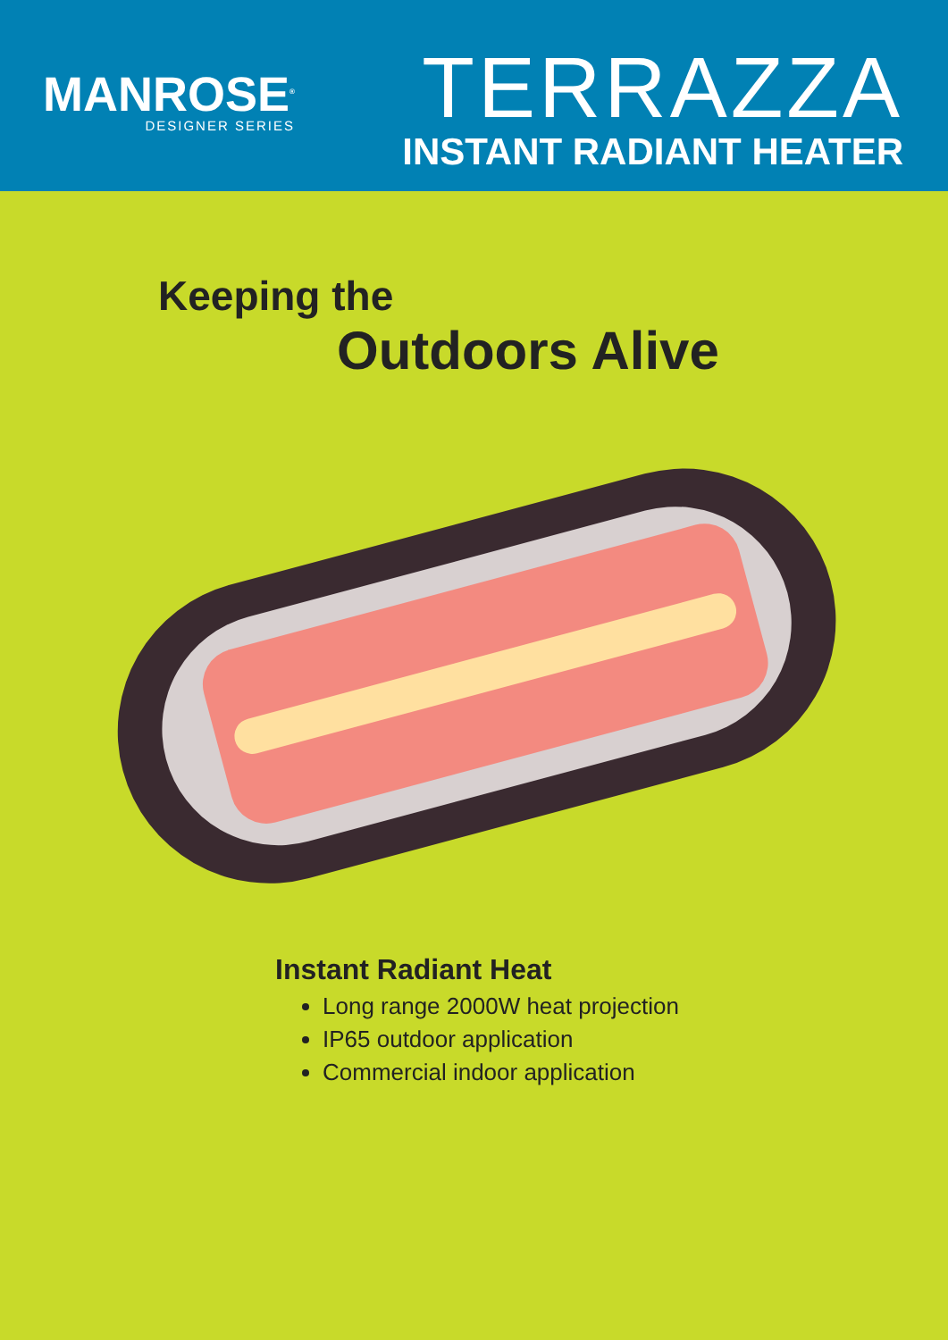MANROSE<sup>®</sup>
DESIGNER SERIES
TERRAZZA
INSTANT RADIANT HEATER
Keeping the
Outdoors Alive
Instant Radiant Heat
Long range 2000W heat projection
IP65 outdoor application
Commercial indoor application